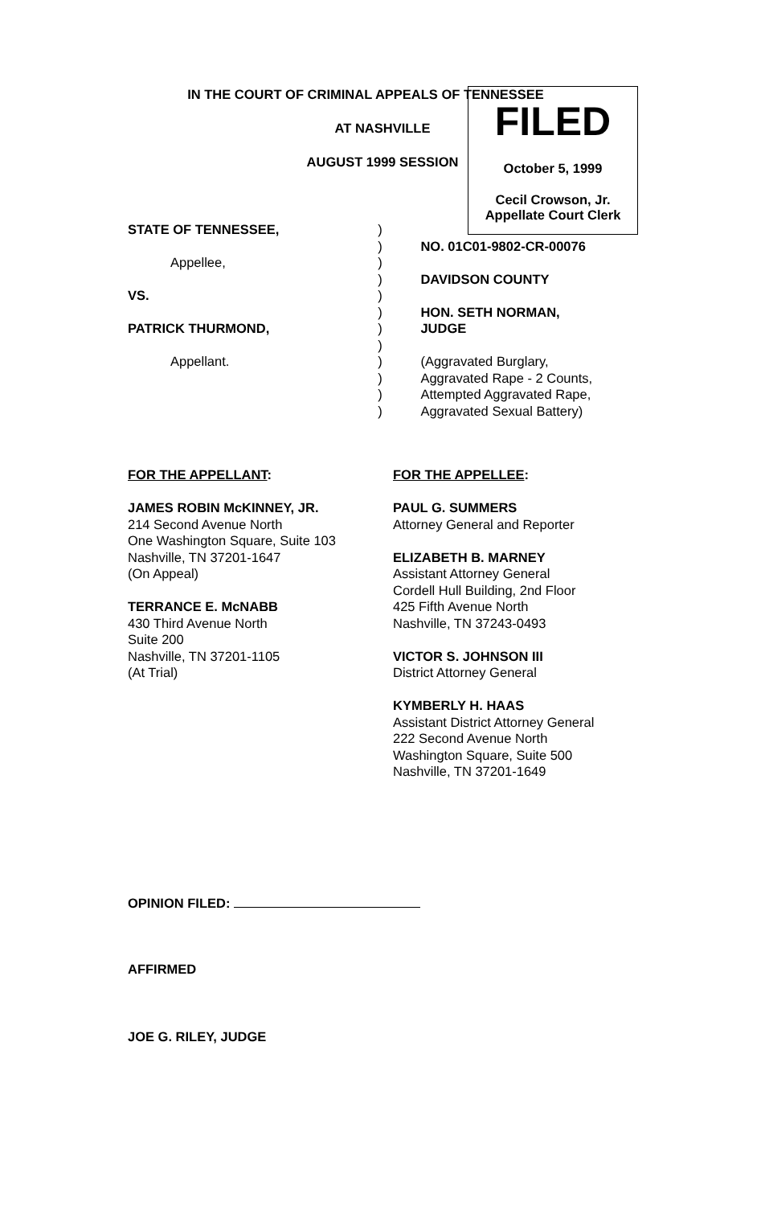IN THE COURT OF CRIMINAL APPEALS OF TENNESSEE
FILED
October 5, 1999
Cecil Crowson, Jr.
Appellate Court Clerk
AT NASHVILLE
AUGUST 1999 SESSION
STATE OF TENNESSEE,
Appellee,
VS.
PATRICK THURMOND,
Appellant.
)
)
)
)
)
)
)
)
)
)
)
)
NO. 01C01-9802-CR-00076
DAVIDSON COUNTY
HON. SETH NORMAN,
JUDGE
(Aggravated Burglary,
Aggravated Rape - 2 Counts,
Attempted Aggravated Rape,
Aggravated Sexual Battery)
FOR THE APPELLANT:
JAMES ROBIN McKINNEY, JR.
214 Second Avenue North
One Washington Square, Suite 103
Nashville, TN 37201-1647
(On Appeal)
TERRANCE E. McNABB
430 Third Avenue North
Suite 200
Nashville, TN 37201-1105
(At Trial)
FOR THE APPELLEE:
PAUL G. SUMMERS
Attorney General and Reporter
ELIZABETH B. MARNEY
Assistant Attorney General
Cordell Hull Building, 2nd Floor
425 Fifth Avenue North
Nashville, TN 37243-0493
VICTOR S. JOHNSON III
District Attorney General
KYMBERLY H. HAAS
Assistant District Attorney General
222 Second Avenue North
Washington Square, Suite 500
Nashville, TN 37201-1649
OPINION FILED:
AFFIRMED
JOE G. RILEY, JUDGE